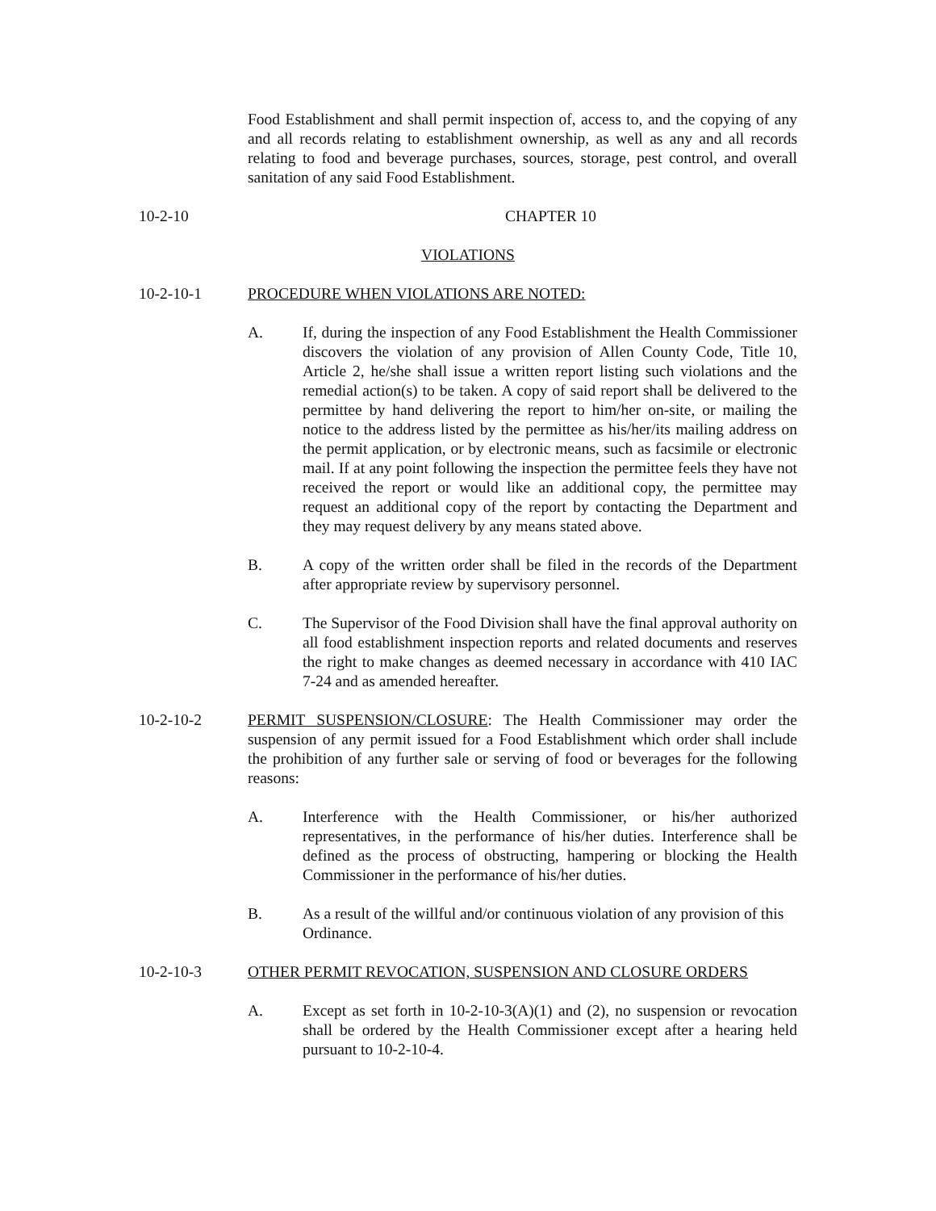Food Establishment and shall permit inspection of, access to, and the copying of any and all records relating to establishment ownership, as well as any and all records relating to food and beverage purchases, sources, storage, pest control, and overall sanitation of any said Food Establishment.
10-2-10 CHAPTER 10
VIOLATIONS
10-2-10-1 PROCEDURE WHEN VIOLATIONS ARE NOTED:
A. If, during the inspection of any Food Establishment the Health Commissioner discovers the violation of any provision of Allen County Code, Title 10, Article 2, he/she shall issue a written report listing such violations and the remedial action(s) to be taken. A copy of said report shall be delivered to the permittee by hand delivering the report to him/her on-site, or mailing the notice to the address listed by the permittee as his/her/its mailing address on the permit application, or by electronic means, such as facsimile or electronic mail. If at any point following the inspection the permittee feels they have not received the report or would like an additional copy, the permittee may request an additional copy of the report by contacting the Department and they may request delivery by any means stated above.
B. A copy of the written order shall be filed in the records of the Department after appropriate review by supervisory personnel.
C. The Supervisor of the Food Division shall have the final approval authority on all food establishment inspection reports and related documents and reserves the right to make changes as deemed necessary in accordance with 410 IAC 7-24 and as amended hereafter.
10-2-10-2 PERMIT SUSPENSION/CLOSURE: The Health Commissioner may order the suspension of any permit issued for a Food Establishment which order shall include the prohibition of any further sale or serving of food or beverages for the following reasons:
A. Interference with the Health Commissioner, or his/her authorized representatives, in the performance of his/her duties. Interference shall be defined as the process of obstructing, hampering or blocking the Health Commissioner in the performance of his/her duties.
B. As a result of the willful and/or continuous violation of any provision of this Ordinance.
10-2-10-3 OTHER PERMIT REVOCATION, SUSPENSION AND CLOSURE ORDERS
A. Except as set forth in 10-2-10-3(A)(1) and (2), no suspension or revocation shall be ordered by the Health Commissioner except after a hearing held pursuant to 10-2-10-4.